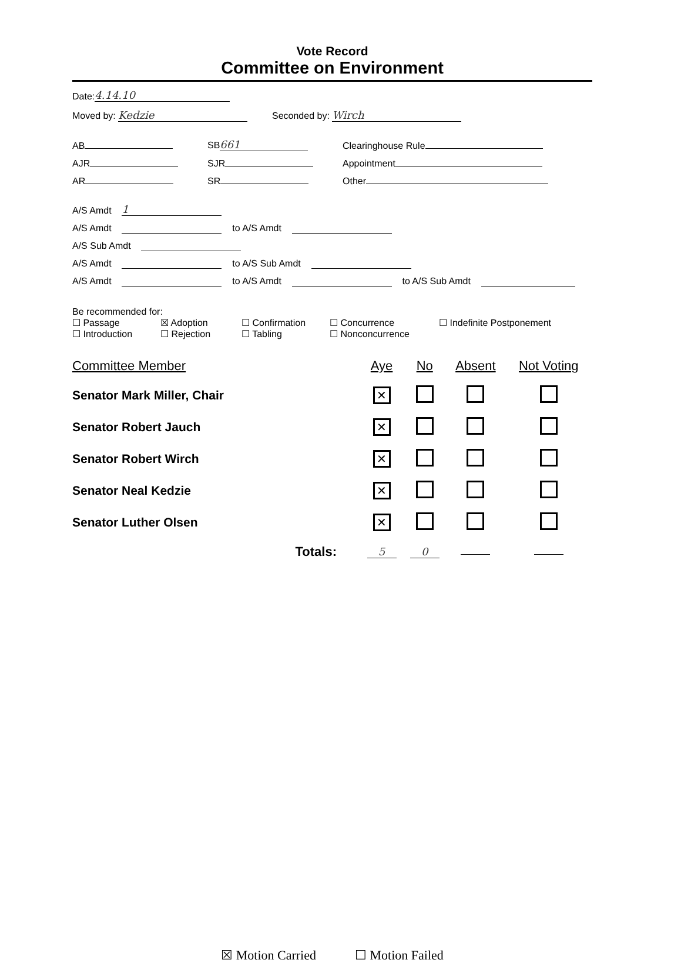Vote Record
Committee on Environment
Date: 4.14.10
Moved by: Kedzie Seconded by: Wirch
AB SB 661 Clearinghouse Rule
AJR SJR Appointment
AR SR Other
A/S Amdt 1
A/S Amdt to A/S Amdt
A/S Sub Amdt
A/S Amdt to A/S Sub Amdt
A/S Amdt to A/S Amdt to A/S Sub Amdt
Be recommended for:
☐ Passage ☒ Adoption ☐ Confirmation ☐ Concurrence ☐ Indefinite Postponement ☐ Introduction ☐ Rejection ☐ Tabling ☐ Nonconcurrence
| Committee Member | Aye | No | Absent | Not Voting |
| --- | --- | --- | --- | --- |
| Senator Mark Miller, Chair | ✕ | | | |
| Senator Robert Jauch | ✕ | | | |
| Senator Robert Wirch | ✕ | | | |
| Senator Neal Kedzie | ✕ | | | |
| Senator Luther Olsen | ✕ | | | |
| Totals: | 5 | 0 | | |
☒ Motion Carried ☐ Motion Failed